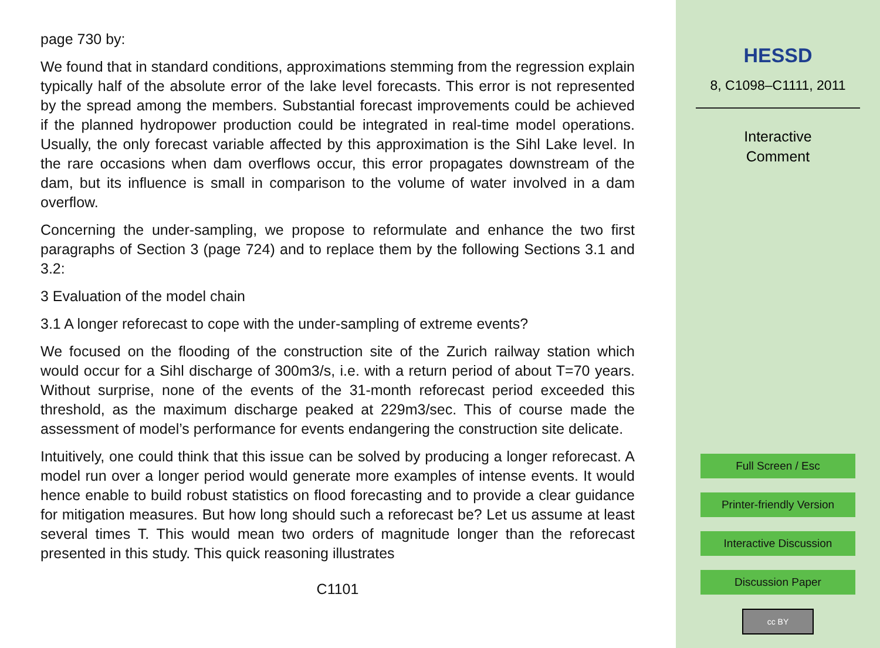page 730 by:
We found that in standard conditions, approximations stemming from the regression explain typically half of the absolute error of the lake level forecasts. This error is not represented by the spread among the members. Substantial forecast improvements could be achieved if the planned hydropower production could be integrated in real-time model operations. Usually, the only forecast variable affected by this approximation is the Sihl Lake level. In the rare occasions when dam overflows occur, this error propagates downstream of the dam, but its influence is small in comparison to the volume of water involved in a dam overflow.
Concerning the under-sampling, we propose to reformulate and enhance the two first paragraphs of Section 3 (page 724) and to replace them by the following Sections 3.1 and 3.2:
3 Evaluation of the model chain
3.1 A longer reforecast to cope with the under-sampling of extreme events?
We focused on the flooding of the construction site of the Zurich railway station which would occur for a Sihl discharge of 300m3/s, i.e. with a return period of about T=70 years. Without surprise, none of the events of the 31-month reforecast period exceeded this threshold, as the maximum discharge peaked at 229m3/sec. This of course made the assessment of model’s performance for events endangering the construction site delicate.
Intuitively, one could think that this issue can be solved by producing a longer reforecast. A model run over a longer period would generate more examples of intense events. It would hence enable to build robust statistics on flood forecasting and to provide a clear guidance for mitigation measures. But how long should such a reforecast be? Let us assume at least several times T. This would mean two orders of magnitude longer than the reforecast presented in this study. This quick reasoning illustrates
C1101
HESSD
8, C1098–C1111, 2011
Interactive
Comment
Full Screen / Esc
Printer-friendly Version
Interactive Discussion
Discussion Paper
cc BY